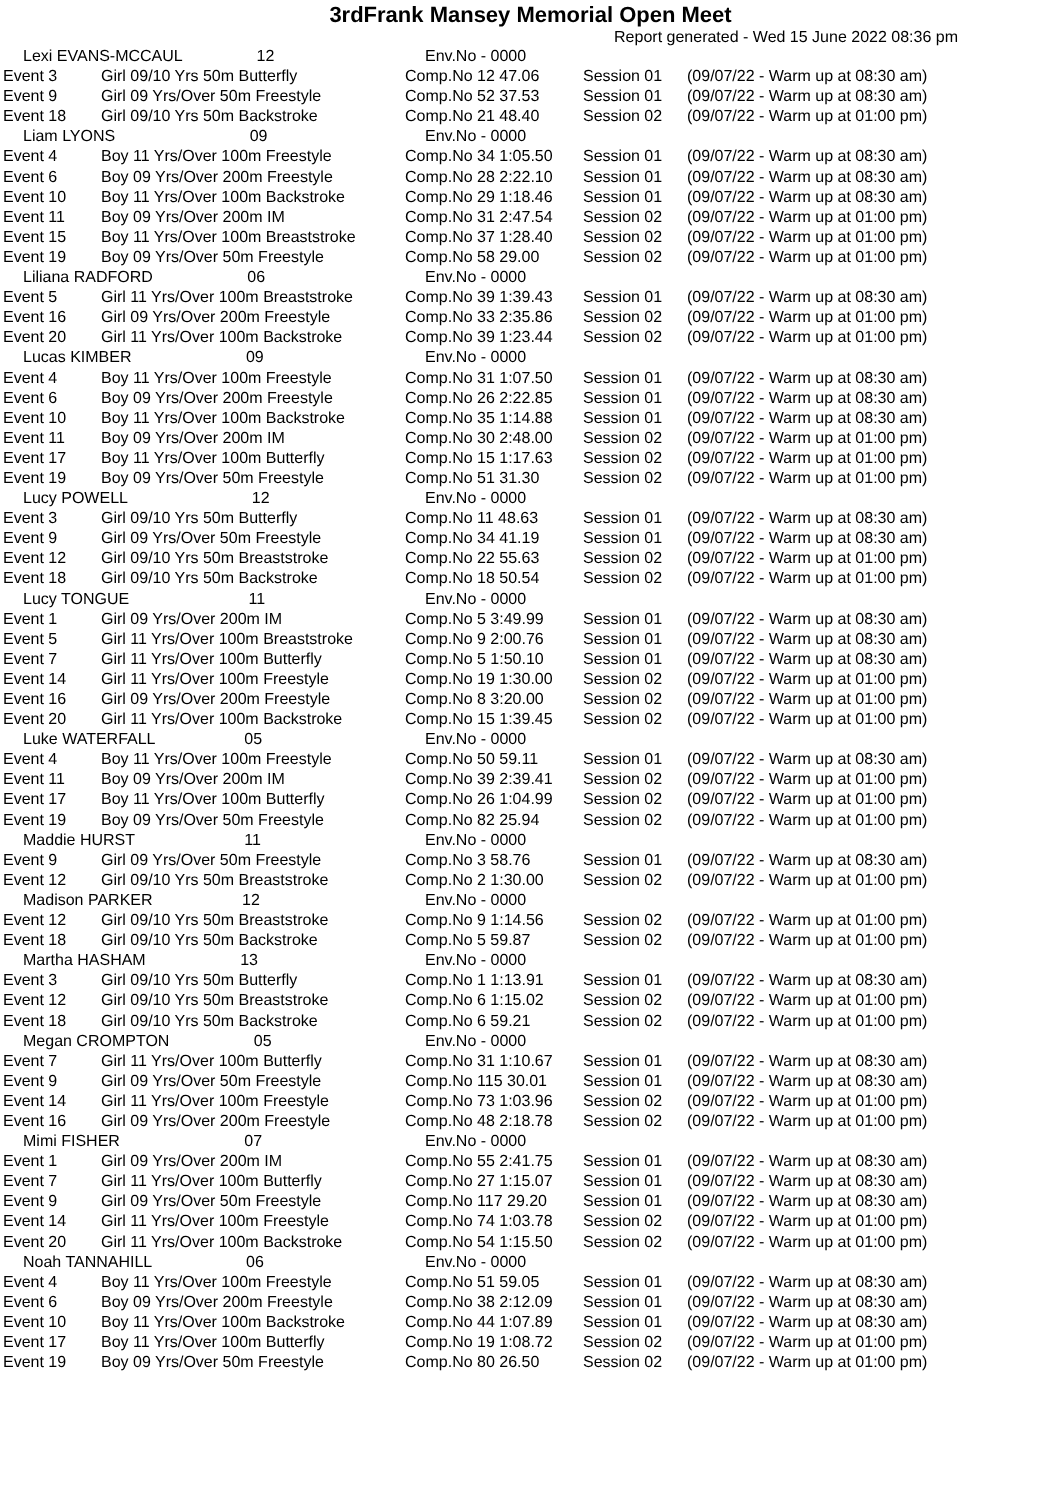3rdFrank Mansey Memorial Open Meet
Report generated - Wed 15 June 2022 08:36 pm
| Lexi EVANS-MCCAUL 12 | | Env.No - 0000 | | |
| Event 3 | Girl 09/10 Yrs 50m Butterfly | Comp.No 12 47.06 | Session 01 | (09/07/22 - Warm up at 08:30 am) |
| Event 9 | Girl 09 Yrs/Over 50m Freestyle | Comp.No 52 37.53 | Session 01 | (09/07/22 - Warm up at 08:30 am) |
| Event 18 | Girl 09/10 Yrs 50m Backstroke | Comp.No 21 48.40 | Session 02 | (09/07/22 - Warm up at 01:00 pm) |
| Liam LYONS 09 | | Env.No - 0000 | | |
| Event 4 | Boy 11 Yrs/Over 100m Freestyle | Comp.No 34 1:05.50 | Session 01 | (09/07/22 - Warm up at 08:30 am) |
| Event 6 | Boy 09 Yrs/Over 200m Freestyle | Comp.No 28 2:22.10 | Session 01 | (09/07/22 - Warm up at 08:30 am) |
| Event 10 | Boy 11 Yrs/Over 100m Backstroke | Comp.No 29 1:18.46 | Session 01 | (09/07/22 - Warm up at 08:30 am) |
| Event 11 | Boy 09 Yrs/Over 200m IM | Comp.No 31 2:47.54 | Session 02 | (09/07/22 - Warm up at 01:00 pm) |
| Event 15 | Boy 11 Yrs/Over 100m Breaststroke | Comp.No 37 1:28.40 | Session 02 | (09/07/22 - Warm up at 01:00 pm) |
| Event 19 | Boy 09 Yrs/Over 50m Freestyle | Comp.No 58 29.00 | Session 02 | (09/07/22 - Warm up at 01:00 pm) |
| Liliana RADFORD 06 | | Env.No - 0000 | | |
| Event 5 | Girl 11 Yrs/Over 100m Breaststroke | Comp.No 39 1:39.43 | Session 01 | (09/07/22 - Warm up at 08:30 am) |
| Event 16 | Girl 09 Yrs/Over 200m Freestyle | Comp.No 33 2:35.86 | Session 02 | (09/07/22 - Warm up at 01:00 pm) |
| Event 20 | Girl 11 Yrs/Over 100m Backstroke | Comp.No 39 1:23.44 | Session 02 | (09/07/22 - Warm up at 01:00 pm) |
| Lucas KIMBER 09 | | Env.No - 0000 | | |
| Event 4 | Boy 11 Yrs/Over 100m Freestyle | Comp.No 31 1:07.50 | Session 01 | (09/07/22 - Warm up at 08:30 am) |
| Event 6 | Boy 09 Yrs/Over 200m Freestyle | Comp.No 26 2:22.85 | Session 01 | (09/07/22 - Warm up at 08:30 am) |
| Event 10 | Boy 11 Yrs/Over 100m Backstroke | Comp.No 35 1:14.88 | Session 01 | (09/07/22 - Warm up at 08:30 am) |
| Event 11 | Boy 09 Yrs/Over 200m IM | Comp.No 30 2:48.00 | Session 02 | (09/07/22 - Warm up at 01:00 pm) |
| Event 17 | Boy 11 Yrs/Over 100m Butterfly | Comp.No 15 1:17.63 | Session 02 | (09/07/22 - Warm up at 01:00 pm) |
| Event 19 | Boy 09 Yrs/Over 50m Freestyle | Comp.No 51 31.30 | Session 02 | (09/07/22 - Warm up at 01:00 pm) |
| Lucy POWELL 12 | | Env.No - 0000 | | |
| Event 3 | Girl 09/10 Yrs 50m Butterfly | Comp.No 11 48.63 | Session 01 | (09/07/22 - Warm up at 08:30 am) |
| Event 9 | Girl 09 Yrs/Over 50m Freestyle | Comp.No 34 41.19 | Session 01 | (09/07/22 - Warm up at 08:30 am) |
| Event 12 | Girl 09/10 Yrs 50m Breaststroke | Comp.No 22 55.63 | Session 02 | (09/07/22 - Warm up at 01:00 pm) |
| Event 18 | Girl 09/10 Yrs 50m Backstroke | Comp.No 18 50.54 | Session 02 | (09/07/22 - Warm up at 01:00 pm) |
| Lucy TONGUE 11 | | Env.No - 0000 | | |
| Event 1 | Girl 09 Yrs/Over 200m IM | Comp.No 5 3:49.99 | Session 01 | (09/07/22 - Warm up at 08:30 am) |
| Event 5 | Girl 11 Yrs/Over 100m Breaststroke | Comp.No 9 2:00.76 | Session 01 | (09/07/22 - Warm up at 08:30 am) |
| Event 7 | Girl 11 Yrs/Over 100m Butterfly | Comp.No 5 1:50.10 | Session 01 | (09/07/22 - Warm up at 08:30 am) |
| Event 14 | Girl 11 Yrs/Over 100m Freestyle | Comp.No 19 1:30.00 | Session 02 | (09/07/22 - Warm up at 01:00 pm) |
| Event 16 | Girl 09 Yrs/Over 200m Freestyle | Comp.No 8 3:20.00 | Session 02 | (09/07/22 - Warm up at 01:00 pm) |
| Event 20 | Girl 11 Yrs/Over 100m Backstroke | Comp.No 15 1:39.45 | Session 02 | (09/07/22 - Warm up at 01:00 pm) |
| Luke WATERFALL 05 | | Env.No - 0000 | | |
| Event 4 | Boy 11 Yrs/Over 100m Freestyle | Comp.No 50 59.11 | Session 01 | (09/07/22 - Warm up at 08:30 am) |
| Event 11 | Boy 09 Yrs/Over 200m IM | Comp.No 39 2:39.41 | Session 02 | (09/07/22 - Warm up at 01:00 pm) |
| Event 17 | Boy 11 Yrs/Over 100m Butterfly | Comp.No 26 1:04.99 | Session 02 | (09/07/22 - Warm up at 01:00 pm) |
| Event 19 | Boy 09 Yrs/Over 50m Freestyle | Comp.No 82 25.94 | Session 02 | (09/07/22 - Warm up at 01:00 pm) |
| Maddie HURST 11 | | Env.No - 0000 | | |
| Event 9 | Girl 09 Yrs/Over 50m Freestyle | Comp.No 3 58.76 | Session 01 | (09/07/22 - Warm up at 08:30 am) |
| Event 12 | Girl 09/10 Yrs 50m Breaststroke | Comp.No 2 1:30.00 | Session 02 | (09/07/22 - Warm up at 01:00 pm) |
| Madison PARKER 12 | | Env.No - 0000 | | |
| Event 12 | Girl 09/10 Yrs 50m Breaststroke | Comp.No 9 1:14.56 | Session 02 | (09/07/22 - Warm up at 01:00 pm) |
| Event 18 | Girl 09/10 Yrs 50m Backstroke | Comp.No 5 59.87 | Session 02 | (09/07/22 - Warm up at 01:00 pm) |
| Martha HASHAM 13 | | Env.No - 0000 | | |
| Event 3 | Girl 09/10 Yrs 50m Butterfly | Comp.No 1 1:13.91 | Session 01 | (09/07/22 - Warm up at 08:30 am) |
| Event 12 | Girl 09/10 Yrs 50m Breaststroke | Comp.No 6 1:15.02 | Session 02 | (09/07/22 - Warm up at 01:00 pm) |
| Event 18 | Girl 09/10 Yrs 50m Backstroke | Comp.No 6 59.21 | Session 02 | (09/07/22 - Warm up at 01:00 pm) |
| Megan CROMPTON 05 | | Env.No - 0000 | | |
| Event 7 | Girl 11 Yrs/Over 100m Butterfly | Comp.No 31 1:10.67 | Session 01 | (09/07/22 - Warm up at 08:30 am) |
| Event 9 | Girl 09 Yrs/Over 50m Freestyle | Comp.No 115 30.01 | Session 01 | (09/07/22 - Warm up at 08:30 am) |
| Event 14 | Girl 11 Yrs/Over 100m Freestyle | Comp.No 73 1:03.96 | Session 02 | (09/07/22 - Warm up at 01:00 pm) |
| Event 16 | Girl 09 Yrs/Over 200m Freestyle | Comp.No 48 2:18.78 | Session 02 | (09/07/22 - Warm up at 01:00 pm) |
| Mimi FISHER 07 | | Env.No - 0000 | | |
| Event 1 | Girl 09 Yrs/Over 200m IM | Comp.No 55 2:41.75 | Session 01 | (09/07/22 - Warm up at 08:30 am) |
| Event 7 | Girl 11 Yrs/Over 100m Butterfly | Comp.No 27 1:15.07 | Session 01 | (09/07/22 - Warm up at 08:30 am) |
| Event 9 | Girl 09 Yrs/Over 50m Freestyle | Comp.No 117 29.20 | Session 01 | (09/07/22 - Warm up at 08:30 am) |
| Event 14 | Girl 11 Yrs/Over 100m Freestyle | Comp.No 74 1:03.78 | Session 02 | (09/07/22 - Warm up at 01:00 pm) |
| Event 20 | Girl 11 Yrs/Over 100m Backstroke | Comp.No 54 1:15.50 | Session 02 | (09/07/22 - Warm up at 01:00 pm) |
| Noah TANNAHILL 06 | | Env.No - 0000 | | |
| Event 4 | Boy 11 Yrs/Over 100m Freestyle | Comp.No 51 59.05 | Session 01 | (09/07/22 - Warm up at 08:30 am) |
| Event 6 | Boy 09 Yrs/Over 200m Freestyle | Comp.No 38 2:12.09 | Session 01 | (09/07/22 - Warm up at 08:30 am) |
| Event 10 | Boy 11 Yrs/Over 100m Backstroke | Comp.No 44 1:07.89 | Session 01 | (09/07/22 - Warm up at 08:30 am) |
| Event 17 | Boy 11 Yrs/Over 100m Butterfly | Comp.No 19 1:08.72 | Session 02 | (09/07/22 - Warm up at 01:00 pm) |
| Event 19 | Boy 09 Yrs/Over 50m Freestyle | Comp.No 80 26.50 | Session 02 | (09/07/22 - Warm up at 01:00 pm) |